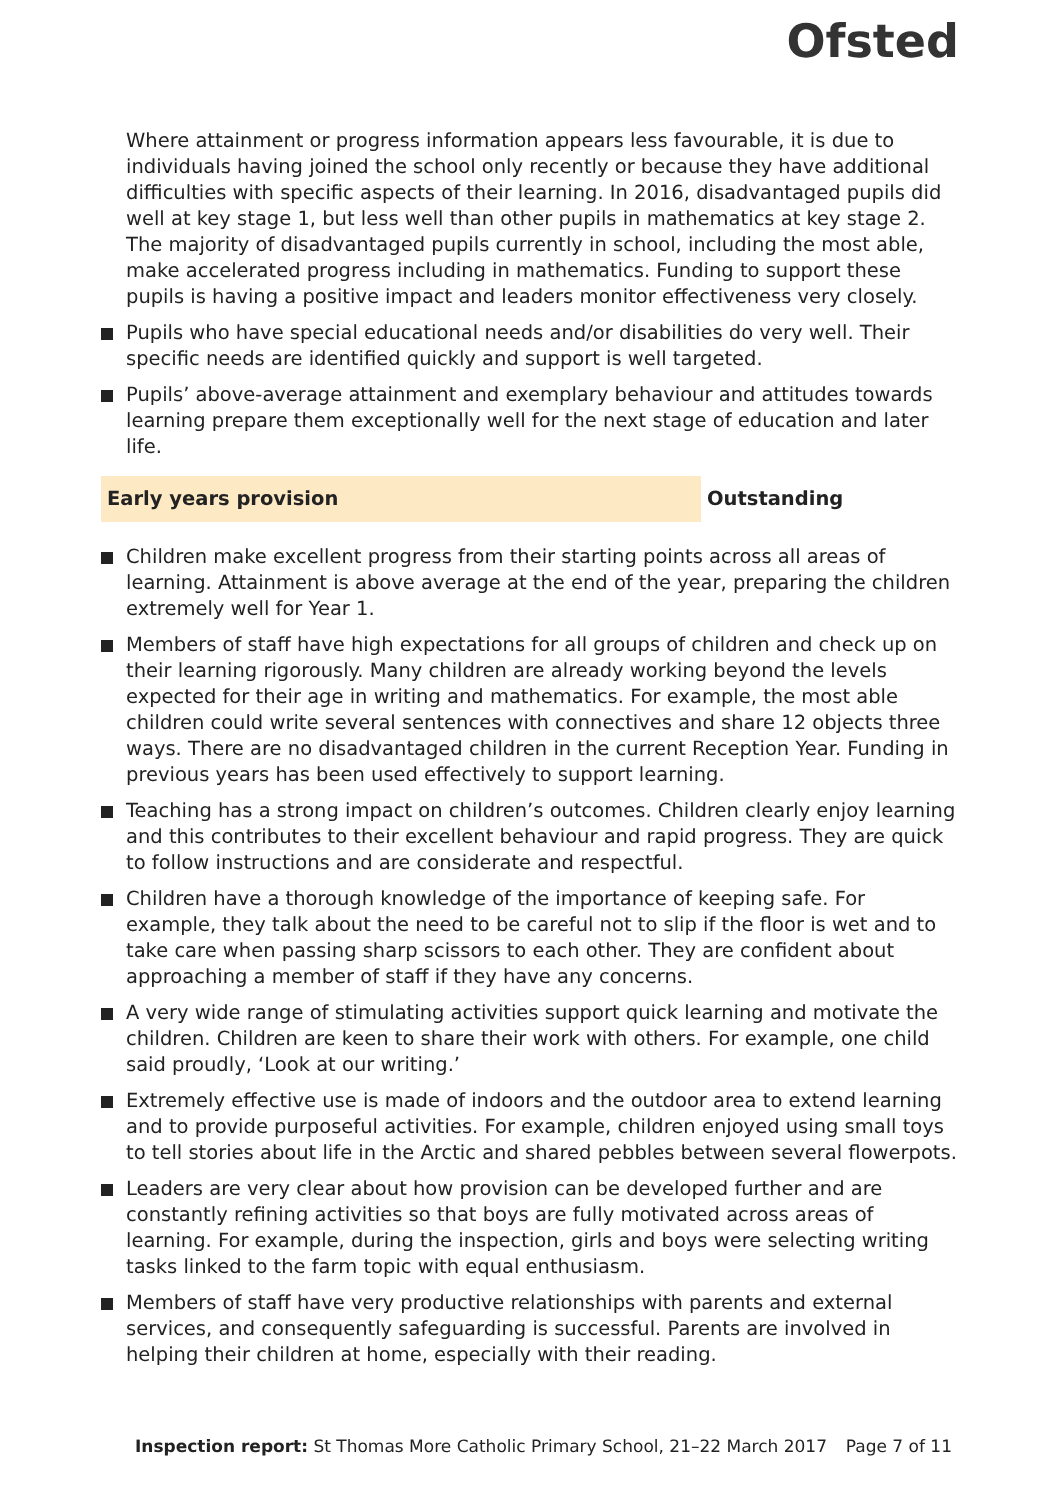Ofsted
Where attainment or progress information appears less favourable, it is due to individuals having joined the school only recently or because they have additional difficulties with specific aspects of their learning. In 2016, disadvantaged pupils did well at key stage 1, but less well than other pupils in mathematics at key stage 2. The majority of disadvantaged pupils currently in school, including the most able, make accelerated progress including in mathematics. Funding to support these pupils is having a positive impact and leaders monitor effectiveness very closely.
Pupils who have special educational needs and/or disabilities do very well. Their specific needs are identified quickly and support is well targeted.
Pupils’ above-average attainment and exemplary behaviour and attitudes towards learning prepare them exceptionally well for the next stage of education and later life.
Early years provision Outstanding
Children make excellent progress from their starting points across all areas of learning. Attainment is above average at the end of the year, preparing the children extremely well for Year 1.
Members of staff have high expectations for all groups of children and check up on their learning rigorously. Many children are already working beyond the levels expected for their age in writing and mathematics. For example, the most able children could write several sentences with connectives and share 12 objects three ways. There are no disadvantaged children in the current Reception Year. Funding in previous years has been used effectively to support learning.
Teaching has a strong impact on children’s outcomes. Children clearly enjoy learning and this contributes to their excellent behaviour and rapid progress. They are quick to follow instructions and are considerate and respectful.
Children have a thorough knowledge of the importance of keeping safe. For example, they talk about the need to be careful not to slip if the floor is wet and to take care when passing sharp scissors to each other. They are confident about approaching a member of staff if they have any concerns.
A very wide range of stimulating activities support quick learning and motivate the children. Children are keen to share their work with others. For example, one child said proudly, ‘Look at our writing.’
Extremely effective use is made of indoors and the outdoor area to extend learning and to provide purposeful activities. For example, children enjoyed using small toys to tell stories about life in the Arctic and shared pebbles between several flowerpots.
Leaders are very clear about how provision can be developed further and are constantly refining activities so that boys are fully motivated across areas of learning. For example, during the inspection, girls and boys were selecting writing tasks linked to the farm topic with equal enthusiasm.
Members of staff have very productive relationships with parents and external services, and consequently safeguarding is successful. Parents are involved in helping their children at home, especially with their reading.
Inspection report: St Thomas More Catholic Primary School, 21–22 March 2017 Page 7 of 11